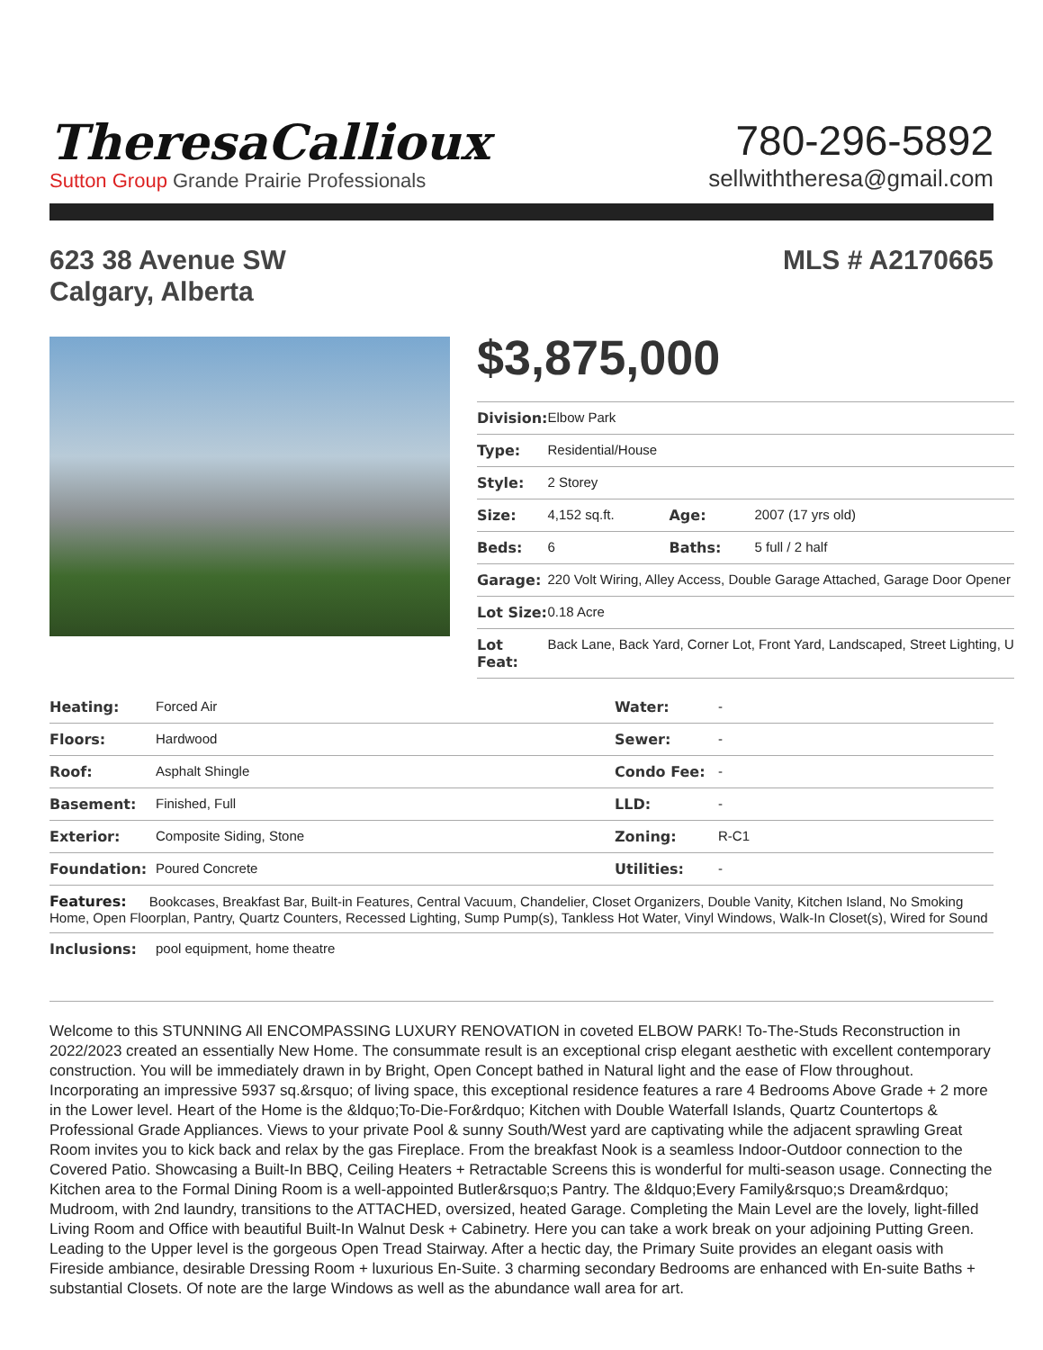TheresaCallioux
Sutton Group Grande Prairie Professionals
780-296-5892
sellwiththeresa@gmail.com
623 38 Avenue SW
Calgary, Alberta
MLS # A2170665
$3,875,000
| Division: | Elbow Park | | |
| Type: | Residential/House | | |
| Style: | 2 Storey | | |
| Size: | 4,152 sq.ft. | Age: | 2007 (17 yrs old) |
| Beds: | 6 | Baths: | 5 full / 2 half |
| Garage: | 220 Volt Wiring, Alley Access, Double Garage Attached, Garage Door Opener | | |
| Lot Size: | 0.18 Acre | | |
| Lot Feat: | Back Lane, Back Yard, Corner Lot, Front Yard, Landscaped, Street Lighting, U | | |
| Heating: | Forced Air | Water: | - |
| Floors: | Hardwood | Sewer: | - |
| Roof: | Asphalt Shingle | Condo Fee: | - |
| Basement: | Finished, Full | LLD: | - |
| Exterior: | Composite Siding, Stone | Zoning: | R-C1 |
| Foundation: | Poured Concrete | Utilities: | - |
| Features: Bookcases, Breakfast Bar, Built-in Features, Central Vacuum, Chandelier, Closet Organizers, Double Vanity, Kitchen Island, No Smoking Home, Open Floorplan, Pantry, Quartz Counters, Recessed Lighting, Sump Pump(s), Tankless Hot Water, Vinyl Windows, Walk-In Closet(s), Wired for Sound | | | |
| Inclusions: | pool equipment, home theatre | | |
Welcome to this STUNNING All ENCOMPASSING LUXURY RENOVATION in coveted ELBOW PARK! To-The-Studs Reconstruction in 2022/2023 created an essentially New Home. The consummate result is an exceptional crisp elegant aesthetic with excellent contemporary construction. You will be immediately drawn in by Bright, Open Concept bathed in Natural light and the ease of Flow throughout. Incorporating an impressive 5937 sq.&rsquo; of living space, this exceptional residence features a rare 4 Bedrooms Above Grade + 2 more in the Lower level. Heart of the Home is the &ldquo;To-Die-For&rdquo; Kitchen with Double Waterfall Islands, Quartz Countertops & Professional Grade Appliances. Views to your private Pool & sunny South/West yard are captivating while the adjacent sprawling Great Room invites you to kick back and relax by the gas Fireplace. From the breakfast Nook is a seamless Indoor-Outdoor connection to the Covered Patio. Showcasing a Built-In BBQ, Ceiling Heaters + Retractable Screens this is wonderful for multi-season usage. Connecting the Kitchen area to the Formal Dining Room is a well-appointed Butler&rsquo;s Pantry. The &ldquo;Every Family&rsquo;s Dream&rdquo; Mudroom, with 2nd laundry, transitions to the ATTACHED, oversized, heated Garage. Completing the Main Level are the lovely, light-filled Living Room and Office with beautiful Built-In Walnut Desk + Cabinetry. Here you can take a work break on your adjoining Putting Green. Leading to the Upper level is the gorgeous Open Tread Stairway. After a hectic day, the Primary Suite provides an elegant oasis with Fireside ambiance, desirable Dressing Room + luxurious En-Suite. 3 charming secondary Bedrooms are enhanced with En-suite Baths + substantial Closets. Of note are the large Windows as well as the abundance wall area for art.